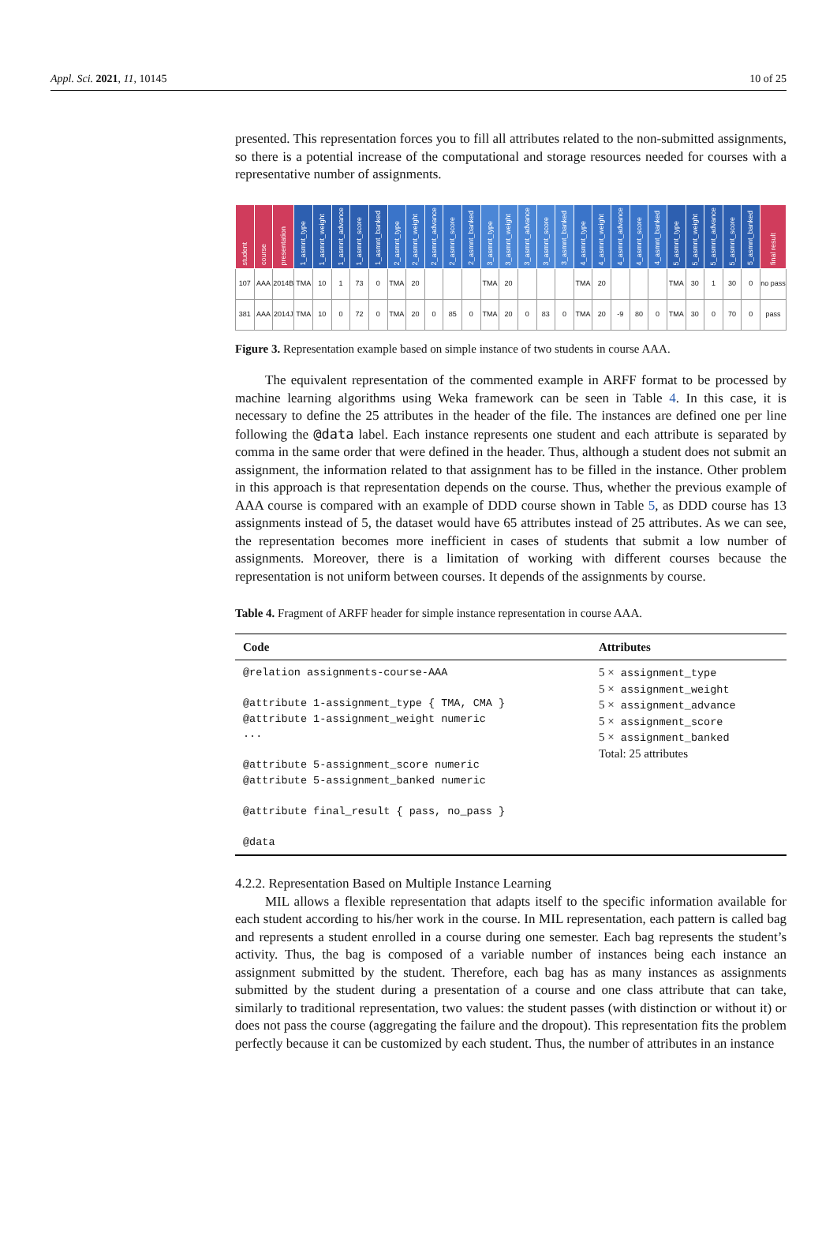Appl. Sci. 2021, 11, 10145 10 of 25
presented. This representation forces you to fill all attributes related to the non-submitted assignments, so there is a potential increase of the computational and storage resources needed for courses with a representative number of assignments.
| student | course | presentation | 1_asmnt_type | 1_asmnt_weight | 1_asmnt_advance | 1_asmnt_score | 1_asmnt_banked | 2_asmnt_type | 2_asmnt_weight | 2_asmnt_advance | 2_asmnt_score | 2_asmnt_banked | 3_asmnt_type | 3_asmnt_weight | 3_asmnt_advance | 3_asmnt_score | 3_asmnt_banked | 4_asmnt_type | 4_asmnt_weight | 4_asmnt_advance | 4_asmnt_score | 4_asmnt_banked | 5_asmnt_type | 5_asmnt_weight | 5_asmnt_advance | 5_asmnt_score | 5_asmnt_banked | final result |
| --- | --- | --- | --- | --- | --- | --- | --- | --- | --- | --- | --- | --- | --- | --- | --- | --- | --- | --- | --- | --- | --- | --- | --- | --- | --- | --- | --- | --- |
| 107 | AAA | 2014B | TMA | 10 | 1 | 73 | 0 | TMA | 20 | | | | TMA | 20 | | | | TMA | 20 | | | | TMA | 30 | 1 | 30 | 0 | no pass |
| 381 | AAA | 2014J | TMA | 10 | 0 | 72 | 0 | TMA | 20 | 0 | 85 | 0 | TMA | 20 | 0 | 83 | 0 | TMA | 20 | -9 | 80 | 0 | TMA | 30 | 0 | 70 | 0 | pass |
Figure 3. Representation example based on simple instance of two students in course AAA.
The equivalent representation of the commented example in ARFF format to be processed by machine learning algorithms using Weka framework can be seen in Table 4. In this case, it is necessary to define the 25 attributes in the header of the file. The instances are defined one per line following the @data label. Each instance represents one student and each attribute is separated by comma in the same order that were defined in the header. Thus, although a student does not submit an assignment, the information related to that assignment has to be filled in the instance. Other problem in this approach is that representation depends on the course. Thus, whether the previous example of AAA course is compared with an example of DDD course shown in Table 5, as DDD course has 13 assignments instead of 5, the dataset would have 65 attributes instead of 25 attributes. As we can see, the representation becomes more inefficient in cases of students that submit a low number of assignments. Moreover, there is a limitation of working with different courses because the representation is not uniform between courses. It depends of the assignments by course.
Table 4. Fragment of ARFF header for simple instance representation in course AAA.
| Code | Attributes |
| --- | --- |
| @relation assignments-course-AAA @attribute 1-assignment_type { TMA, CMA } @attribute 1-assignment_weight numeric ... @attribute 5-assignment_score numeric @attribute 5-assignment_banked numeric @attribute final_result { pass, no_pass } @data | 5 × assignment_type 5 × assignment_weight 5 × assignment_advance 5 × assignment_score 5 × assignment_banked Total: 25 attributes |
4.2.2. Representation Based on Multiple Instance Learning
MIL allows a flexible representation that adapts itself to the specific information available for each student according to his/her work in the course. In MIL representation, each pattern is called bag and represents a student enrolled in a course during one semester. Each bag represents the student’s activity. Thus, the bag is composed of a variable number of instances being each instance an assignment submitted by the student. Therefore, each bag has as many instances as assignments submitted by the student during a presentation of a course and one class attribute that can take, similarly to traditional representation, two values: the student passes (with distinction or without it) or does not pass the course (aggregating the failure and the dropout). This representation fits the problem perfectly because it can be customized by each student. Thus, the number of attributes in an instance